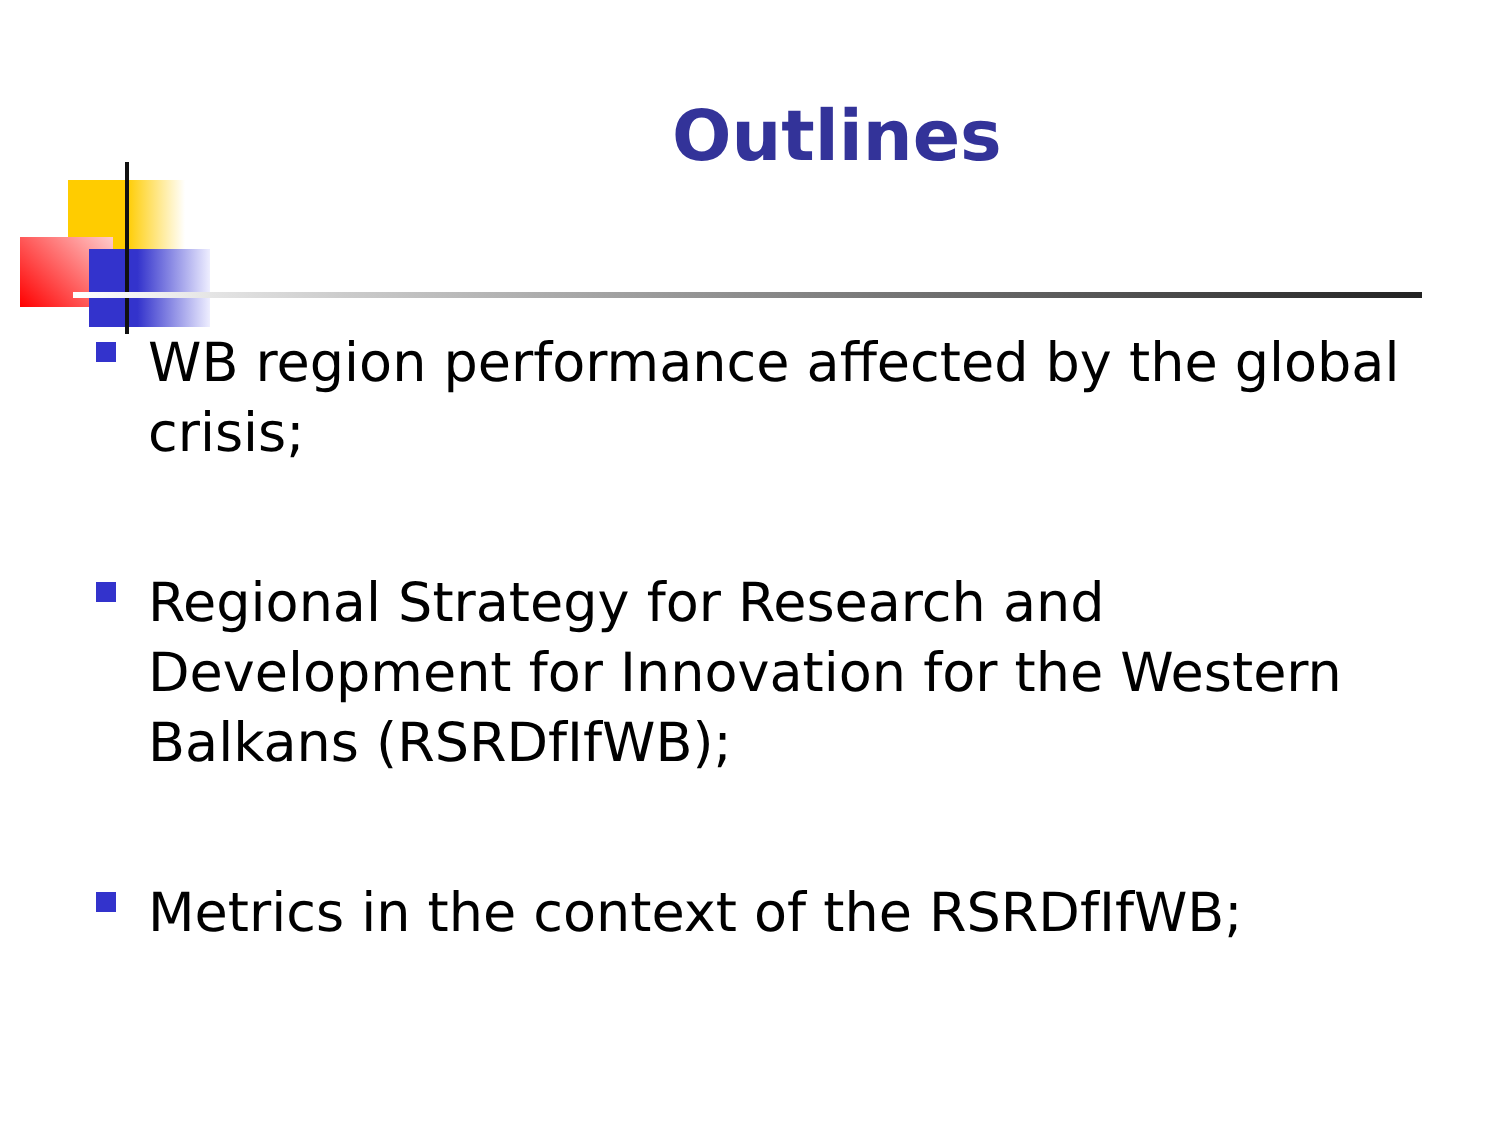Outlines
WB region performance affected by the global crisis;
Regional Strategy for Research and Development for Innovation for the Western Balkans (RSRDfIfWB);
Metrics in the context of the RSRDfIfWB;